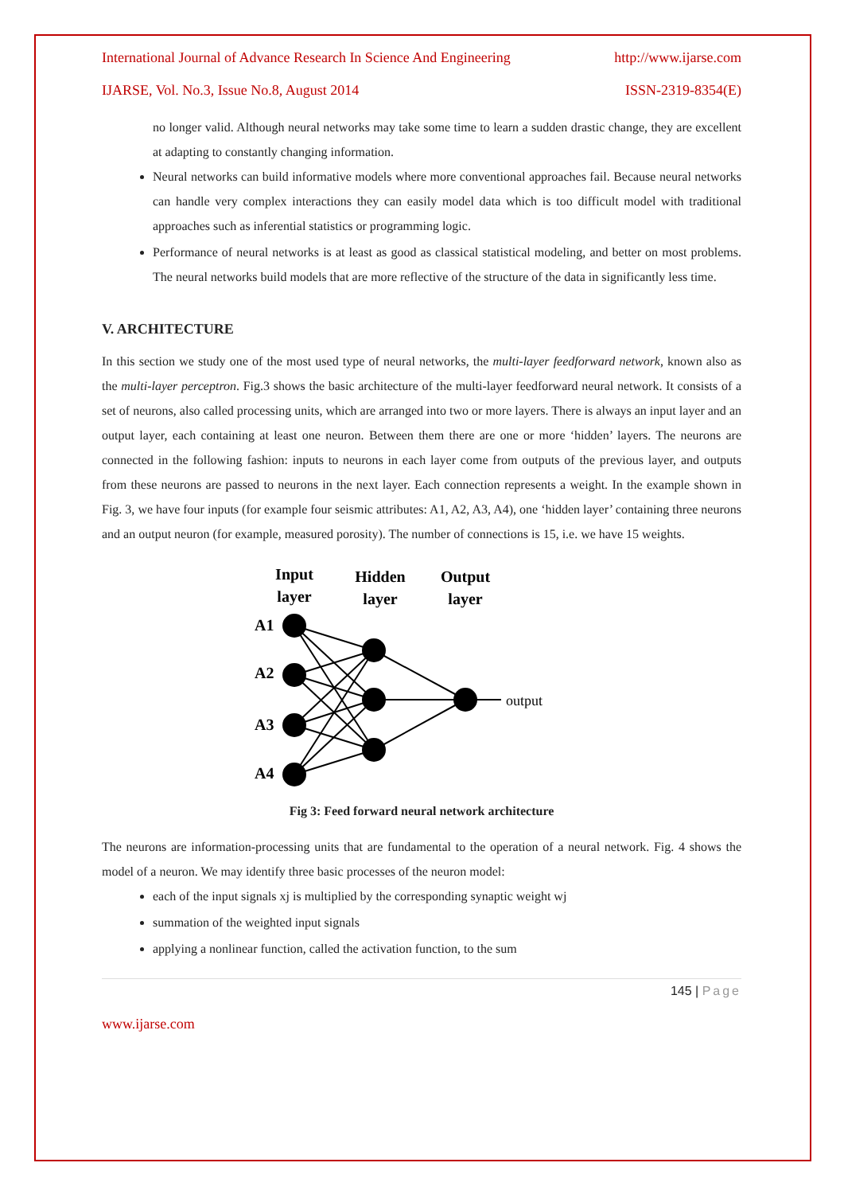International Journal of Advance Research In Science And Engineering http://www.ijarse.com
IJARSE, Vol. No.3, Issue No.8, August 2014 ISSN-2319-8354(E)
no longer valid. Although neural networks may take some time to learn a sudden drastic change, they are excellent at adapting to constantly changing information.
Neural networks can build informative models where more conventional approaches fail. Because neural networks can handle very complex interactions they can easily model data which is too difficult model with traditional approaches such as inferential statistics or programming logic.
Performance of neural networks is at least as good as classical statistical modeling, and better on most problems. The neural networks build models that are more reflective of the structure of the data in significantly less time.
V. ARCHITECTURE
In this section we study one of the most used type of neural networks, the multi-layer feedforward network, known also as the multi-layer perceptron. Fig.3 shows the basic architecture of the multi-layer feedforward neural network. It consists of a set of neurons, also called processing units, which are arranged into two or more layers. There is always an input layer and an output layer, each containing at least one neuron. Between them there are one or more ‘hidden’ layers. The neurons are connected in the following fashion: inputs to neurons in each layer come from outputs of the previous layer, and outputs from these neurons are passed to neurons in the next layer. Each connection represents a weight. In the example shown in Fig. 3, we have four inputs (for example four seismic attributes: A1, A2, A3, A4), one ‘hidden layer’ containing three neurons and an output neuron (for example, measured porosity). The number of connections is 15, i.e. we have 15 weights.
Input
layer
Hidden
layer
Output
layer
A1
A2
A3
A4
output
Fig 3: Feed forward neural network architecture
The neurons are information-processing units that are fundamental to the operation of a neural network. Fig. 4 shows the model of a neuron. We may identify three basic processes of the neuron model:
each of the input signals xj is multiplied by the corresponding synaptic weight wj
summation of the weighted input signals
applying a nonlinear function, called the activation function, to the sum
145 | Page
www.ijarse.com